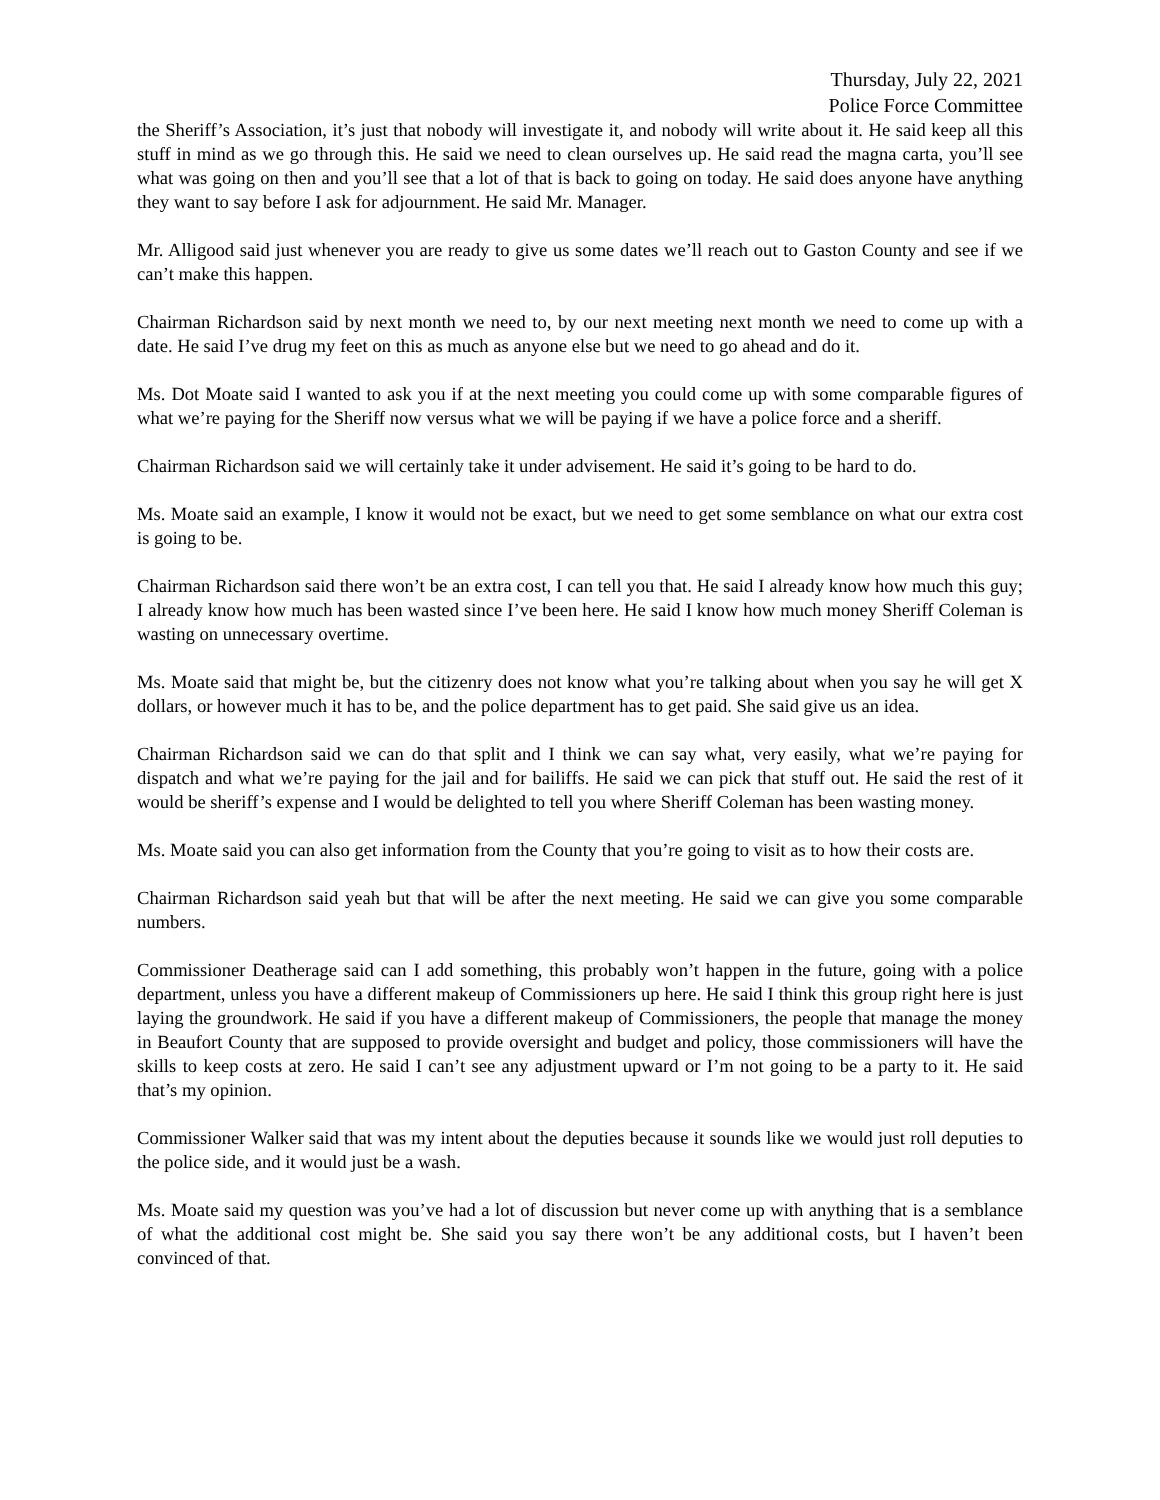Thursday, July 22, 2021
Police Force Committee
the Sheriff’s Association, it’s just that nobody will investigate it, and nobody will write about it. He said keep all this stuff in mind as we go through this. He said we need to clean ourselves up. He said read the magna carta, you’ll see what was going on then and you’ll see that a lot of that is back to going on today. He said does anyone have anything they want to say before I ask for adjournment. He said Mr. Manager.
Mr. Alligood said just whenever you are ready to give us some dates we’ll reach out to Gaston County and see if we can’t make this happen.
Chairman Richardson said by next month we need to, by our next meeting next month we need to come up with a date. He said I’ve drug my feet on this as much as anyone else but we need to go ahead and do it.
Ms. Dot Moate said I wanted to ask you if at the next meeting you could come up with some comparable figures of what we’re paying for the Sheriff now versus what we will be paying if we have a police force and a sheriff.
Chairman Richardson said we will certainly take it under advisement. He said it’s going to be hard to do.
Ms. Moate said an example, I know it would not be exact, but we need to get some semblance on what our extra cost is going to be.
Chairman Richardson said there won’t be an extra cost, I can tell you that. He said I already know how much this guy; I already know how much has been wasted since I’ve been here. He said I know how much money Sheriff Coleman is wasting on unnecessary overtime.
Ms. Moate said that might be, but the citizenry does not know what you’re talking about when you say he will get X dollars, or however much it has to be, and the police department has to get paid. She said give us an idea.
Chairman Richardson said we can do that split and I think we can say what, very easily, what we’re paying for dispatch and what we’re paying for the jail and for bailiffs. He said we can pick that stuff out. He said the rest of it would be sheriff’s expense and I would be delighted to tell you where Sheriff Coleman has been wasting money.
Ms. Moate said you can also get information from the County that you’re going to visit as to how their costs are.
Chairman Richardson said yeah but that will be after the next meeting. He said we can give you some comparable numbers.
Commissioner Deatherage said can I add something, this probably won’t happen in the future, going with a police department, unless you have a different makeup of Commissioners up here. He said I think this group right here is just laying the groundwork. He said if you have a different makeup of Commissioners, the people that manage the money in Beaufort County that are supposed to provide oversight and budget and policy, those commissioners will have the skills to keep costs at zero. He said I can’t see any adjustment upward or I’m not going to be a party to it. He said that’s my opinion.
Commissioner Walker said that was my intent about the deputies because it sounds like we would just roll deputies to the police side, and it would just be a wash.
Ms. Moate said my question was you’ve had a lot of discussion but never come up with anything that is a semblance of what the additional cost might be. She said you say there won’t be any additional costs, but I haven’t been convinced of that.